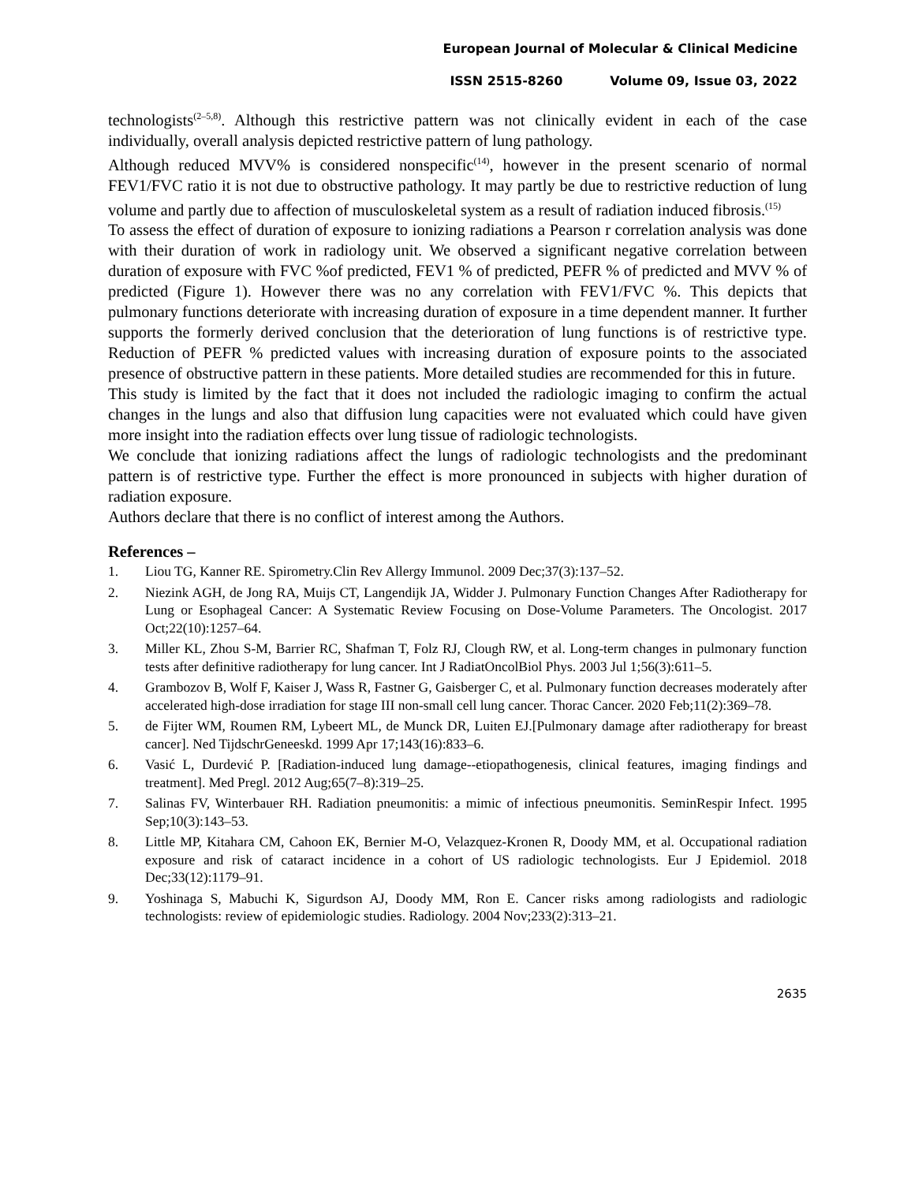European Journal of Molecular & Clinical Medicine
ISSN 2515-8260 Volume 09, Issue 03, 2022
technologists<sup>(2–5,8)</sup>. Although this restrictive pattern was not clinically evident in each of the case individually, overall analysis depicted restrictive pattern of lung pathology.
Although reduced MVV% is considered nonspecific<sup>(14)</sup>, however in the present scenario of normal FEV1/FVC ratio it is not due to obstructive pathology. It may partly be due to restrictive reduction of lung volume and partly due to affection of musculoskeletal system as a result of radiation induced fibrosis.<sup>(15)</sup>
To assess the effect of duration of exposure to ionizing radiations a Pearson r correlation analysis was done with their duration of work in radiology unit. We observed a significant negative correlation between duration of exposure with FVC %of predicted, FEV1 % of predicted, PEFR % of predicted and MVV % of predicted (Figure 1). However there was no any correlation with FEV1/FVC %. This depicts that pulmonary functions deteriorate with increasing duration of exposure in a time dependent manner. It further supports the formerly derived conclusion that the deterioration of lung functions is of restrictive type. Reduction of PEFR % predicted values with increasing duration of exposure points to the associated presence of obstructive pattern in these patients. More detailed studies are recommended for this in future.
This study is limited by the fact that it does not included the radiologic imaging to confirm the actual changes in the lungs and also that diffusion lung capacities were not evaluated which could have given more insight into the radiation effects over lung tissue of radiologic technologists.
We conclude that ionizing radiations affect the lungs of radiologic technologists and the predominant pattern is of restrictive type. Further the effect is more pronounced in subjects with higher duration of radiation exposure.
Authors declare that there is no conflict of interest among the Authors.
References –
1. Liou TG, Kanner RE. Spirometry.Clin Rev Allergy Immunol. 2009 Dec;37(3):137–52.
2. Niezink AGH, de Jong RA, Muijs CT, Langendijk JA, Widder J. Pulmonary Function Changes After Radiotherapy for Lung or Esophageal Cancer: A Systematic Review Focusing on Dose-Volume Parameters. The Oncologist. 2017 Oct;22(10):1257–64.
3. Miller KL, Zhou S-M, Barrier RC, Shafman T, Folz RJ, Clough RW, et al. Long-term changes in pulmonary function tests after definitive radiotherapy for lung cancer. Int J RadiatOncolBiol Phys. 2003 Jul 1;56(3):611–5.
4. Grambozov B, Wolf F, Kaiser J, Wass R, Fastner G, Gaisberger C, et al. Pulmonary function decreases moderately after accelerated high-dose irradiation for stage III non-small cell lung cancer. Thorac Cancer. 2020 Feb;11(2):369–78.
5. de Fijter WM, Roumen RM, Lybeert ML, de Munck DR, Luiten EJ.[Pulmonary damage after radiotherapy for breast cancer]. Ned TijdschrGeneeskd. 1999 Apr 17;143(16):833–6.
6. Vasić L, Durdević P. [Radiation-induced lung damage--etiopathogenesis, clinical features, imaging findings and treatment]. Med Pregl. 2012 Aug;65(7–8):319–25.
7. Salinas FV, Winterbauer RH. Radiation pneumonitis: a mimic of infectious pneumonitis. SeminRespir Infect. 1995 Sep;10(3):143–53.
8. Little MP, Kitahara CM, Cahoon EK, Bernier M-O, Velazquez-Kronen R, Doody MM, et al. Occupational radiation exposure and risk of cataract incidence in a cohort of US radiologic technologists. Eur J Epidemiol. 2018 Dec;33(12):1179–91.
9. Yoshinaga S, Mabuchi K, Sigurdson AJ, Doody MM, Ron E. Cancer risks among radiologists and radiologic technologists: review of epidemiologic studies. Radiology. 2004 Nov;233(2):313–21.
2635